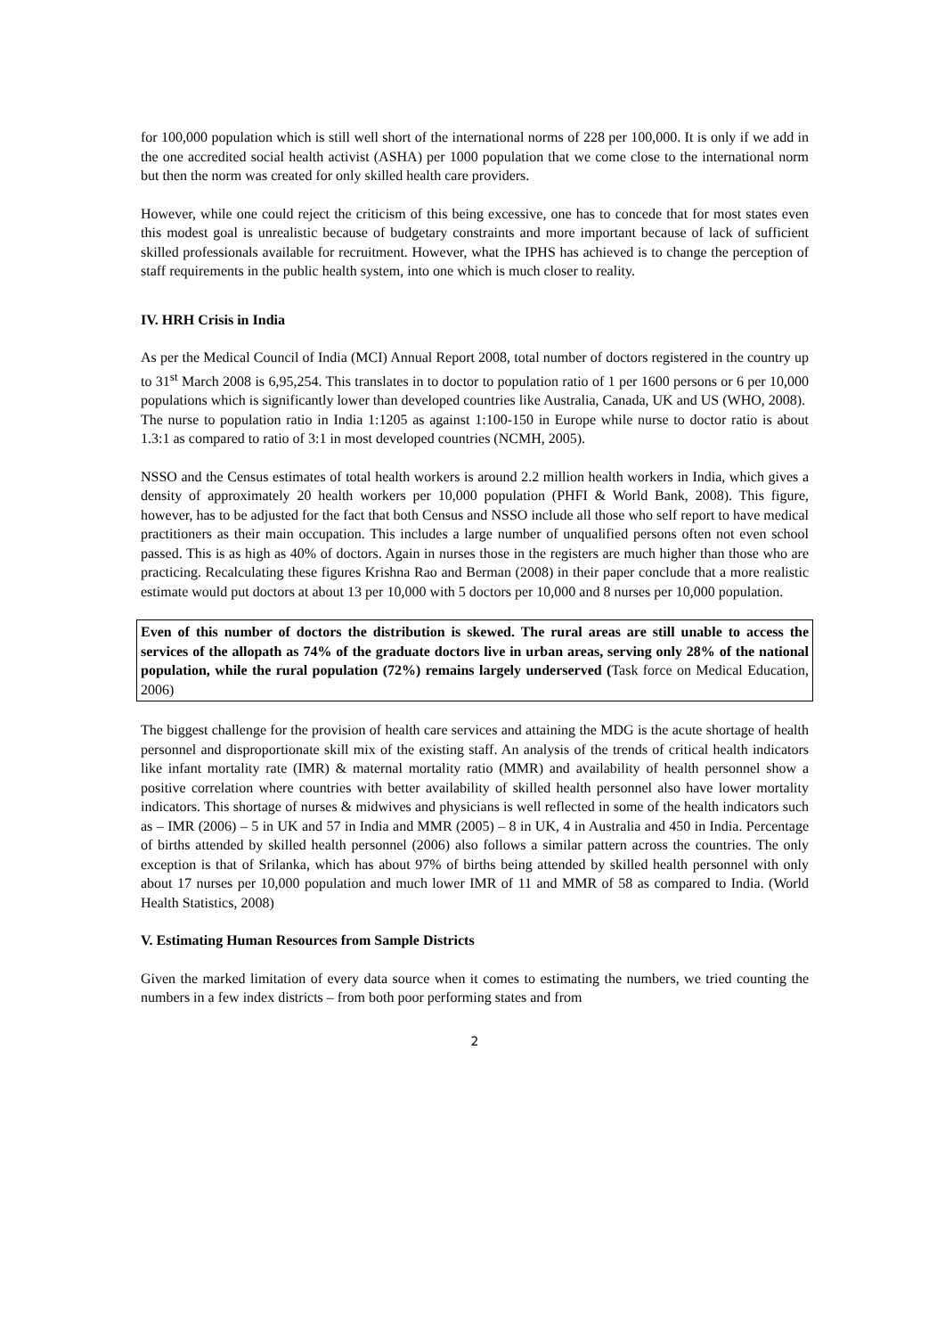for 100,000 population which is still well short of the international norms of 228 per 100,000. It is only if we add in the one accredited social health activist (ASHA) per 1000 population that we come close to the international norm but then the norm was created for only skilled health care providers.
However, while one could reject the criticism of this being excessive, one has to concede that for most states even this modest goal is unrealistic because of budgetary constraints and more important because of lack of sufficient skilled professionals available for recruitment. However, what the IPHS has achieved is to change the perception of staff requirements in the public health system, into one which is much closer to reality.
IV. HRH Crisis in India
As per the Medical Council of India (MCI) Annual Report 2008, total number of doctors registered in the country up to 31<sup>st</sup> March 2008 is 6,95,254. This translates in to doctor to population ratio of 1 per 1600 persons or 6 per 10,000 populations which is significantly lower than developed countries like Australia, Canada, UK and US (WHO, 2008).
The nurse to population ratio in India 1:1205 as against 1:100-150 in Europe while nurse to doctor ratio is about 1.3:1 as compared to ratio of 3:1 in most developed countries (NCMH, 2005).
NSSO and the Census estimates of total health workers is around 2.2 million health workers in India, which gives a density of approximately 20 health workers per 10,000 population (PHFI & World Bank, 2008). This figure, however, has to be adjusted for the fact that both Census and NSSO include all those who self report to have medical practitioners as their main occupation. This includes a large number of unqualified persons often not even school passed. This is as high as 40% of doctors. Again in nurses those in the registers are much higher than those who are practicing. Recalculating these figures Krishna Rao and Berman (2008) in their paper conclude that a more realistic estimate would put doctors at about 13 per 10,000 with 5 doctors per 10,000 and 8 nurses per 10,000 population.
Even of this number of doctors the distribution is skewed. The rural areas are still unable to access the services of the allopath as 74% of the graduate doctors live in urban areas, serving only 28% of the national population, while the rural population (72%) remains largely underserved (Task force on Medical Education, 2006)
The biggest challenge for the provision of health care services and attaining the MDG is the acute shortage of health personnel and disproportionate skill mix of the existing staff. An analysis of the trends of critical health indicators like infant mortality rate (IMR) & maternal mortality ratio (MMR) and availability of health personnel show a positive correlation where countries with better availability of skilled health personnel also have lower mortality indicators. This shortage of nurses & midwives and physicians is well reflected in some of the health indicators such as – IMR (2006) – 5 in UK and 57 in India and MMR (2005) – 8 in UK, 4 in Australia and 450 in India. Percentage of births attended by skilled health personnel (2006) also follows a similar pattern across the countries. The only exception is that of Srilanka, which has about 97% of births being attended by skilled health personnel with only about 17 nurses per 10,000 population and much lower IMR of 11 and MMR of 58 as compared to India. (World Health Statistics, 2008)
V. Estimating Human Resources from Sample Districts
Given the marked limitation of every data source when it comes to estimating the numbers, we tried counting the numbers in a few index districts – from both poor performing states and from
2